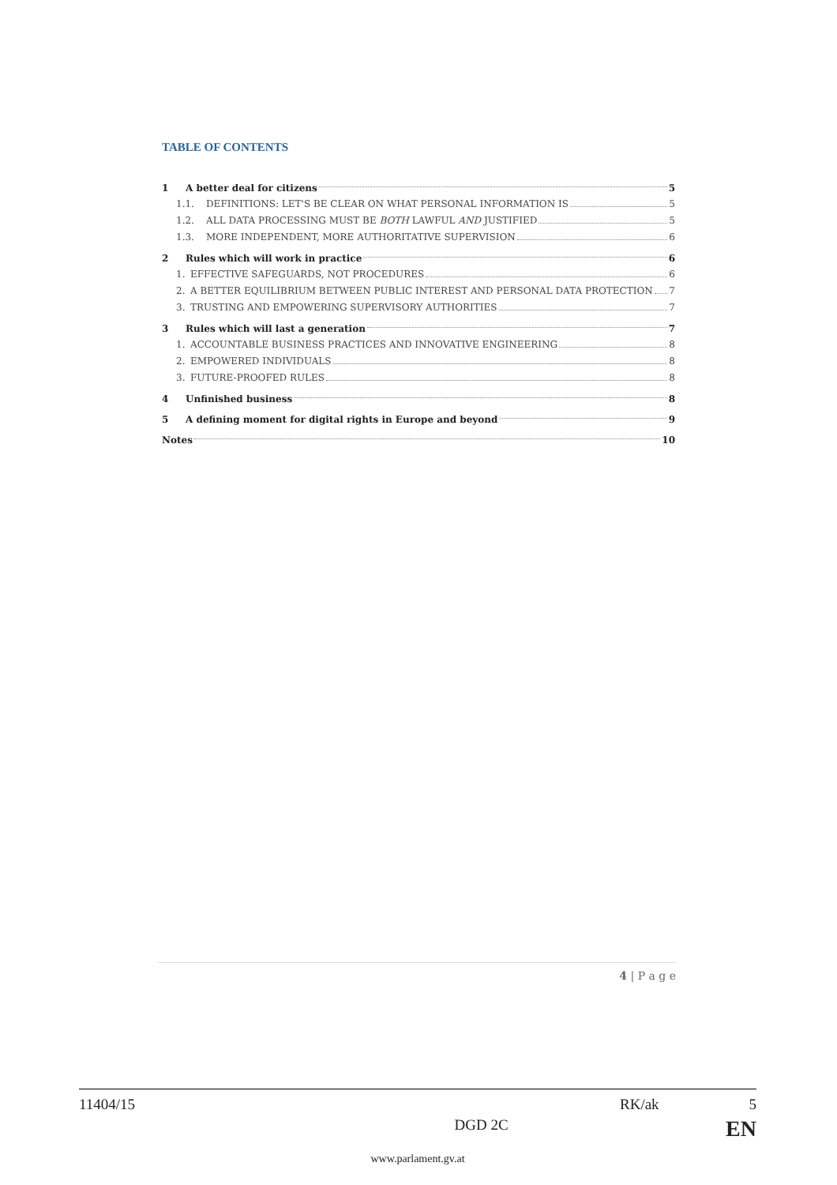TABLE OF CONTENTS
1 A better deal for citizens 5
1.1. DEFINITIONS: LET'S BE CLEAR ON WHAT PERSONAL INFORMATION IS 5
1.2. ALL DATA PROCESSING MUST BE BOTH LAWFUL AND JUSTIFIED 5
1.3. MORE INDEPENDENT, MORE AUTHORITATIVE SUPERVISION 6
2 Rules which will work in practice 6
1. EFFECTIVE SAFEGUARDS, NOT PROCEDURES 6
2. A BETTER EQUILIBRIUM BETWEEN PUBLIC INTEREST AND PERSONAL DATA PROTECTION 7
3. TRUSTING AND EMPOWERING SUPERVISORY AUTHORITIES 7
3 Rules which will last a generation 7
1. ACCOUNTABLE BUSINESS PRACTICES AND INNOVATIVE ENGINEERING 8
2. EMPOWERED INDIVIDUALS 8
3. FUTURE-PROOFED RULES 8
4 Unfinished business 8
5 A defining moment for digital rights in Europe and beyond 9
Notes 10
4 | P a g e
11404/15 RK/ak 5
DGD 2C EN
www.parlament.gv.at